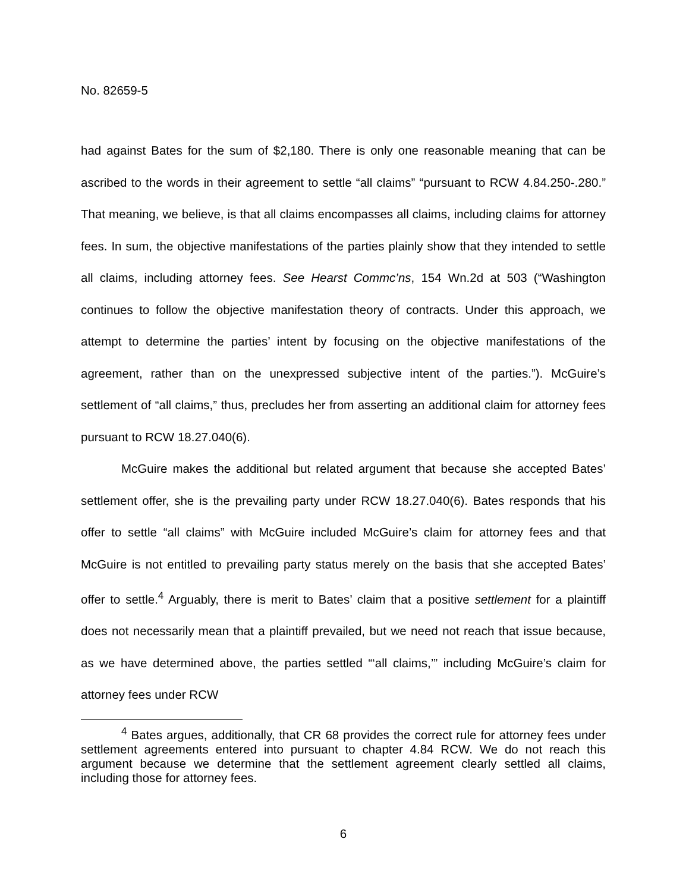No. 82659-5
had against Bates for the sum of $2,180. There is only one reasonable meaning that can be ascribed to the words in their agreement to settle “all claims” “pursuant to RCW 4.84.250-.280.” That meaning, we believe, is that all claims encompasses all claims, including claims for attorney fees. In sum, the objective manifestations of the parties plainly show that they intended to settle all claims, including attorney fees. See Hearst Commc’ns, 154 Wn.2d at 503 (“Washington continues to follow the objective manifestation theory of contracts. Under this approach, we attempt to determine the parties’ intent by focusing on the objective manifestations of the agreement, rather than on the unexpressed subjective intent of the parties.”). McGuire’s settlement of “all claims,” thus, precludes her from asserting an additional claim for attorney fees pursuant to RCW 18.27.040(6).
McGuire makes the additional but related argument that because she accepted Bates’ settlement offer, she is the prevailing party under RCW 18.27.040(6). Bates responds that his offer to settle “all claims” with McGuire included McGuire’s claim for attorney fees and that McGuire is not entitled to prevailing party status merely on the basis that she accepted Bates’ offer to settle.<sup>4</sup> Arguably, there is merit to Bates’ claim that a positive settlement for a plaintiff does not necessarily mean that a plaintiff prevailed, but we need not reach that issue because, as we have determined above, the parties settled “‘all claims,’” including McGuire’s claim for attorney fees under RCW
<sup>4</sup> Bates argues, additionally, that CR 68 provides the correct rule for attorney fees under settlement agreements entered into pursuant to chapter 4.84 RCW. We do not reach this argument because we determine that the settlement agreement clearly settled all claims, including those for attorney fees.
6